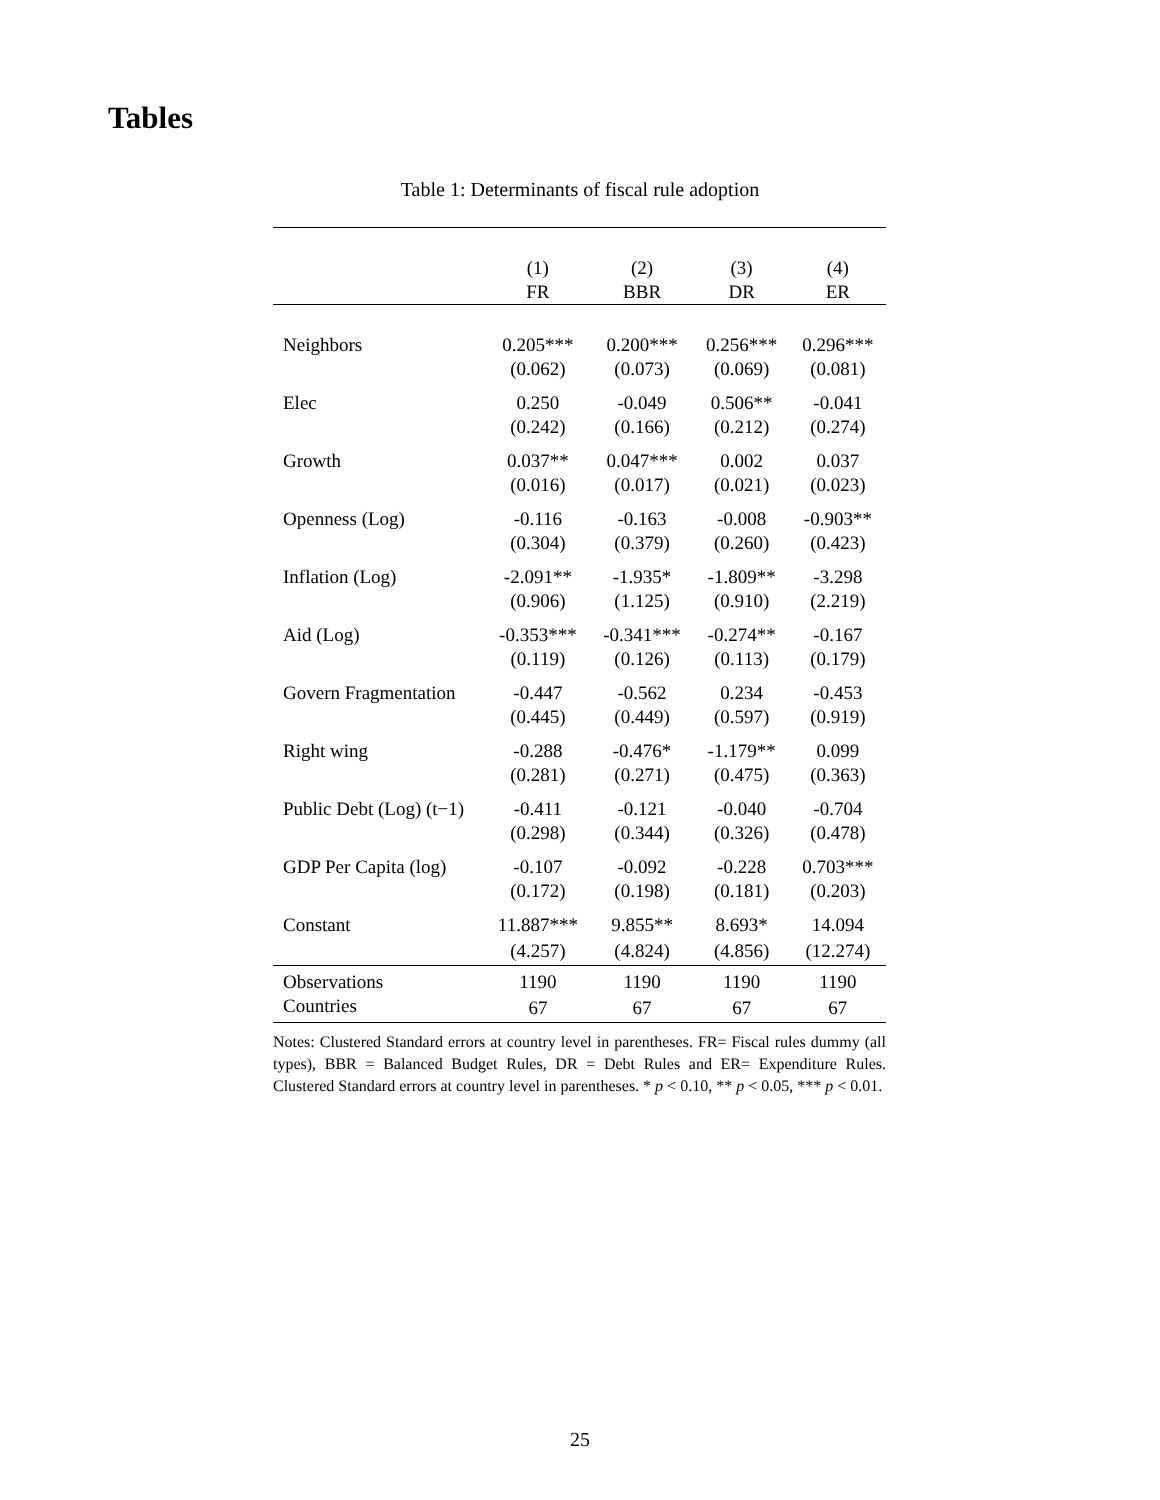Tables
Table 1: Determinants of fiscal rule adoption
| | (1) | (2) | (3) | (4) |
| | FR | BBR | DR | ER |
| Neighbors | 0.205*** | 0.200*** | 0.256*** | 0.296*** |
| | (0.062) | (0.073) | (0.069) | (0.081) |
| Elec | 0.250 | -0.049 | 0.506** | -0.041 |
| | (0.242) | (0.166) | (0.212) | (0.274) |
| Growth | 0.037** | 0.047*** | 0.002 | 0.037 |
| | (0.016) | (0.017) | (0.021) | (0.023) |
| Openness (Log) | -0.116 | -0.163 | -0.008 | -0.903** |
| | (0.304) | (0.379) | (0.260) | (0.423) |
| Inflation (Log) | -2.091** | -1.935* | -1.809** | -3.298 |
| | (0.906) | (1.125) | (0.910) | (2.219) |
| Aid (Log) | -0.353*** | -0.341*** | -0.274** | -0.167 |
| | (0.119) | (0.126) | (0.113) | (0.179) |
| Govern Fragmentation | -0.447 | -0.562 | 0.234 | -0.453 |
| | (0.445) | (0.449) | (0.597) | (0.919) |
| Right wing | -0.288 | -0.476* | -1.179** | 0.099 |
| | (0.281) | (0.271) | (0.475) | (0.363) |
| Public Debt (Log) (t−1) | -0.411 | -0.121 | -0.040 | -0.704 |
| | (0.298) | (0.344) | (0.326) | (0.478) |
| GDP Per Capita (log) | -0.107 | -0.092 | -0.228 | 0.703*** |
| | (0.172) | (0.198) | (0.181) | (0.203) |
| Constant | 11.887*** | 9.855** | 8.693* | 14.094 |
| | (4.257) | (4.824) | (4.856) | (12.274) |
| Observations | 1190 | 1190 | 1190 | 1190 |
| Countries | 67 | 67 | 67 | 67 |
Notes: Clustered Standard errors at country level in parentheses. FR= Fiscal rules dummy (all types), BBR = Balanced Budget Rules, DR = Debt Rules and ER= Expenditure Rules. Clustered Standard errors at country level in parentheses. * p < 0.10, ** p < 0.05, *** p < 0.01.
25